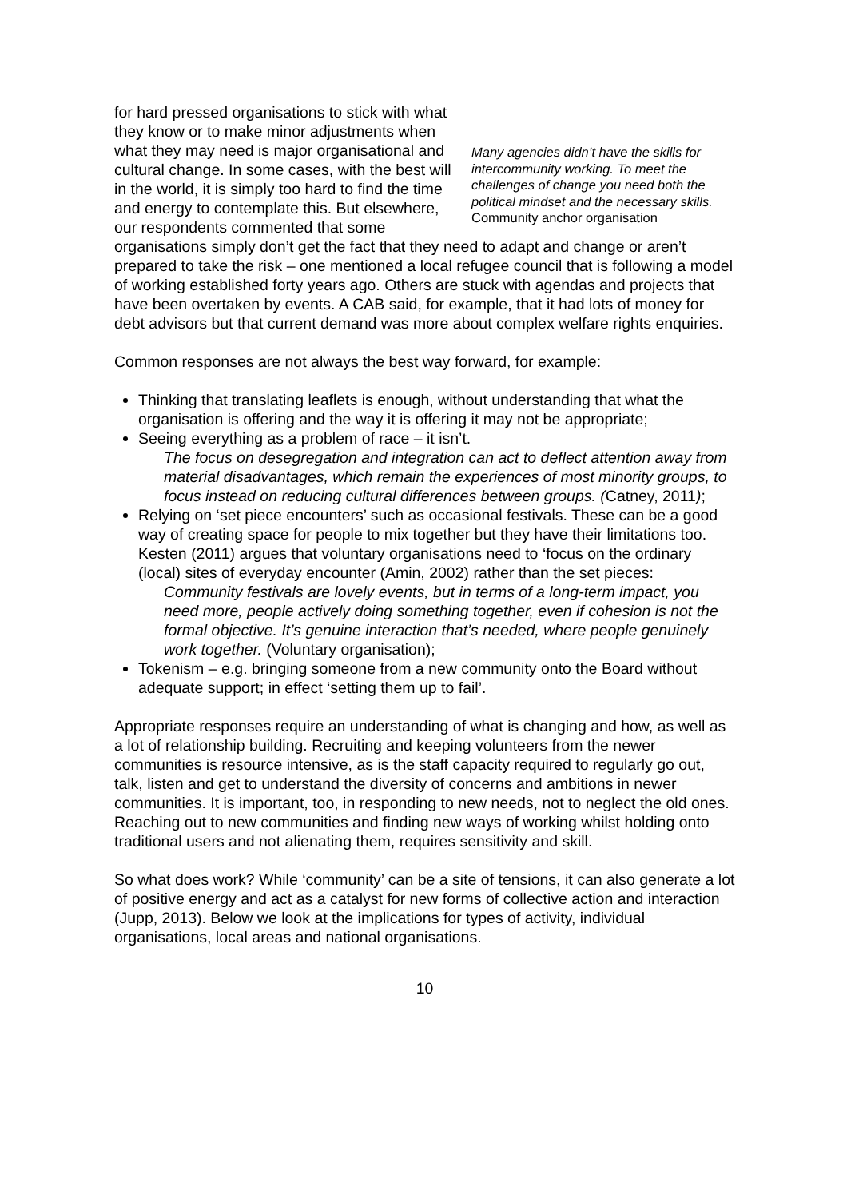Many agencies didn’t have the skills for intercommunity working. To meet the challenges of change you need both the political mindset and the necessary skills.
Community anchor organisation for hard pressed organisations to stick with what they know or to make minor adjustments when what they may need is major organisational and cultural change. In some cases, with the best will in the world, it is simply too hard to find the time and energy to contemplate this. But elsewhere, our respondents commented that some organisations simply don’t get the fact that they need to adapt and change or aren’t prepared to take the risk – one mentioned a local refugee council that is following a model of working established forty years ago. Others are stuck with agendas and projects that have been overtaken by events. A CAB said, for example, that it had lots of money for debt advisors but that current demand was more about complex welfare rights enquiries.
Common responses are not always the best way forward, for example:
Thinking that translating leaflets is enough, without understanding that what the organisation is offering and the way it is offering it may not be appropriate;
Seeing everything as a problem of race – it isn’t.
The focus on desegregation and integration can act to deflect attention away from material disadvantages, which remain the experiences of most minority groups, to focus instead on reducing cultural differences between groups. (Catney, 2011);
Relying on ‘set piece encounters’ such as occasional festivals. These can be a good way of creating space for people to mix together but they have their limitations too. Kesten (2011) argues that voluntary organisations need to ‘focus on the ordinary (local) sites of everyday encounter (Amin, 2002) rather than the set pieces:
Community festivals are lovely events, but in terms of a long-term impact, you need more, people actively doing something together, even if cohesion is not the formal objective. It’s genuine interaction that’s needed, where people genuinely work together. (Voluntary organisation);
Tokenism – e.g. bringing someone from a new community onto the Board without adequate support; in effect ‘setting them up to fail’.
Appropriate responses require an understanding of what is changing and how, as well as a lot of relationship building. Recruiting and keeping volunteers from the newer communities is resource intensive, as is the staff capacity required to regularly go out, talk, listen and get to understand the diversity of concerns and ambitions in newer communities. It is important, too, in responding to new needs, not to neglect the old ones. Reaching out to new communities and finding new ways of working whilst holding onto traditional users and not alienating them, requires sensitivity and skill.
So what does work? While ‘community’ can be a site of tensions, it can also generate a lot of positive energy and act as a catalyst for new forms of collective action and interaction (Jupp, 2013). Below we look at the implications for types of activity, individual organisations, local areas and national organisations.
10